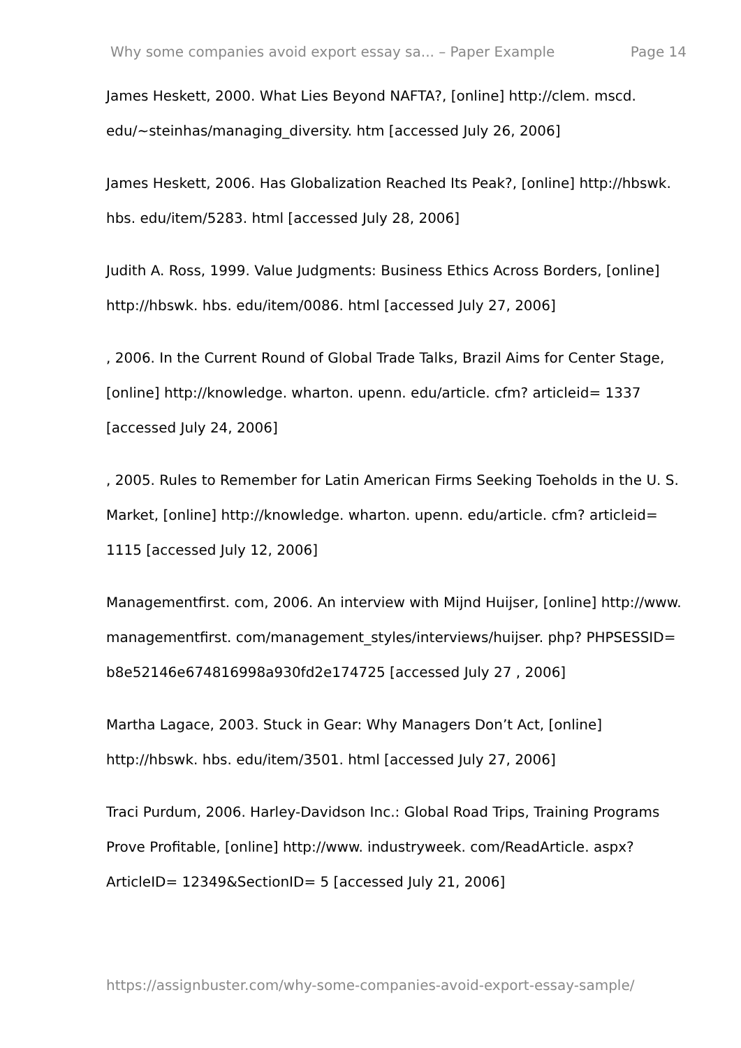Why some companies avoid export essay sa... – Paper Example Page 14
James Heskett, 2000. What Lies Beyond NAFTA?, [online] http://clem. mscd. edu/~steinhas/managing_diversity. htm [accessed July 26, 2006]
James Heskett, 2006. Has Globalization Reached Its Peak?, [online] http://hbswk. hbs. edu/item/5283. html [accessed July 28, 2006]
Judith A. Ross, 1999. Value Judgments: Business Ethics Across Borders, [online] http://hbswk. hbs. edu/item/0086. html [accessed July 27, 2006]
, 2006. In the Current Round of Global Trade Talks, Brazil Aims for Center Stage, [online] http://knowledge. wharton. upenn. edu/article. cfm? articleid= 1337 [accessed July 24, 2006]
, 2005. Rules to Remember for Latin American Firms Seeking Toeholds in the U. S. Market, [online] http://knowledge. wharton. upenn. edu/article. cfm? articleid= 1115 [accessed July 12, 2006]
Managementfirst. com, 2006. An interview with Mijnd Huijser, [online] http://www. managementfirst. com/management_styles/interviews/huijser. php? PHPSESSID= b8e52146e674816998a930fd2e174725 [accessed July 27 , 2006]
Martha Lagace, 2003. Stuck in Gear: Why Managers Don’t Act, [online] http://hbswk. hbs. edu/item/3501. html [accessed July 27, 2006]
Traci Purdum, 2006. Harley-Davidson Inc.: Global Road Trips, Training Programs Prove Profitable, [online] http://www. industryweek. com/ReadArticle. aspx? ArticleID= 12349&SectionID= 5 [accessed July 21, 2006]
https://assignbuster.com/why-some-companies-avoid-export-essay-sample/